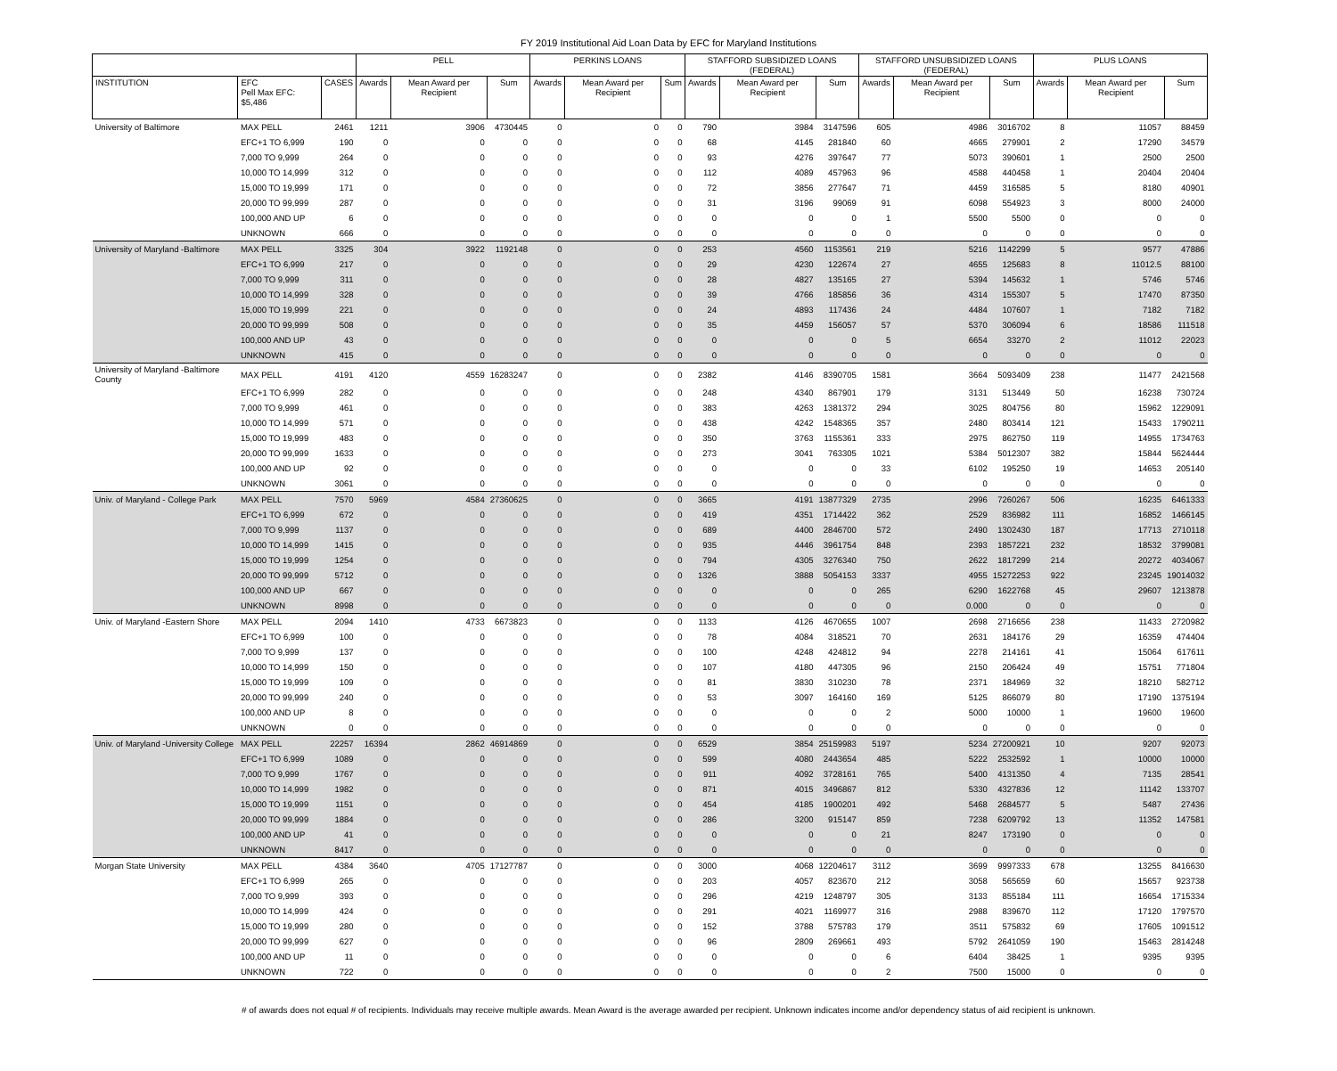FY 2019 Institutional Aid Loan Data by EFC for Maryland Institutions
| | | | PELL | | | PERKINS LOANS | | | STAFFORD SUBSIDIZED LOANS (FEDERAL) | | | STAFFORD UNSUBSIDIZED LOANS (FEDERAL) | | | PLUS LOANS | | |
| --- | --- | --- | --- | --- | --- | --- | --- | --- | --- | --- | --- | --- | --- | --- | --- | --- | --- |
| INSTITUTION | EFC Pell Max EFC: $5,486 | CASES | Awards | Mean Award per Recipient | Sum | Awards | Mean Award per Recipient | Sum | Awards | Mean Award per Recipient | Sum | Awards | Mean Award per Recipient | Sum | Awards | Mean Award per Recipient | Sum |
| University of Baltimore | MAX PELL | 2461 | 1211 | 3906 | 4730445 | 0 | 0 | 0 | 790 | 3984 | 3147596 | 605 | 4986 | 3016702 | 8 | 11057 | 88459 |
| | EFC+1 TO 6,999 | 190 | 0 | 0 | 0 | 0 | 0 | 0 | 68 | 4145 | 281840 | 60 | 4665 | 279901 | 2 | 17290 | 34579 |
| | 7,000 TO 9,999 | 264 | 0 | 0 | 0 | 0 | 0 | 0 | 93 | 4276 | 397647 | 77 | 5073 | 390601 | 1 | 2500 | 2500 |
| | 10,000 TO 14,999 | 312 | 0 | 0 | 0 | 0 | 0 | 0 | 112 | 4089 | 457963 | 96 | 4588 | 440458 | 1 | 20404 | 20404 |
| | 15,000 TO 19,999 | 171 | 0 | 0 | 0 | 0 | 0 | 0 | 72 | 3856 | 277647 | 71 | 4459 | 316585 | 5 | 8180 | 40901 |
| | 20,000 TO 99,999 | 287 | 0 | 0 | 0 | 0 | 0 | 0 | 31 | 3196 | 99069 | 91 | 6098 | 554923 | 3 | 8000 | 24000 |
| | 100,000 AND UP | 6 | 0 | 0 | 0 | 0 | 0 | 0 | 0 | 0 | 0 | 1 | 5500 | 5500 | 0 | 0 | 0 |
| | UNKNOWN | 666 | 0 | 0 | 0 | 0 | 0 | 0 | 0 | 0 | 0 | 0 | 0 | 0 | 0 | 0 | 0 |
| University of Maryland -Baltimore | MAX PELL | 3325 | 304 | 3922 | 1192148 | 0 | 0 | 0 | 253 | 4560 | 1153561 | 219 | 5216 | 1142299 | 5 | 9577 | 47886 |
| | EFC+1 TO 6,999 | 217 | 0 | 0 | 0 | 0 | 0 | 0 | 29 | 4230 | 122674 | 27 | 4655 | 125683 | 8 | 11012.5 | 88100 |
| | 7,000 TO 9,999 | 311 | 0 | 0 | 0 | 0 | 0 | 0 | 28 | 4827 | 135165 | 27 | 5394 | 145632 | 1 | 5746 | 5746 |
| | 10,000 TO 14,999 | 328 | 0 | 0 | 0 | 0 | 0 | 0 | 39 | 4766 | 185856 | 36 | 4314 | 155307 | 5 | 17470 | 87350 |
| | 15,000 TO 19,999 | 221 | 0 | 0 | 0 | 0 | 0 | 0 | 24 | 4893 | 117436 | 24 | 4484 | 107607 | 1 | 7182 | 7182 |
| | 20,000 TO 99,999 | 508 | 0 | 0 | 0 | 0 | 0 | 0 | 35 | 4459 | 156057 | 57 | 5370 | 306094 | 6 | 18586 | 111518 |
| | 100,000 AND UP | 43 | 0 | 0 | 0 | 0 | 0 | 0 | 0 | 0 | 0 | 5 | 6654 | 33270 | 2 | 11012 | 22023 |
| | UNKNOWN | 415 | 0 | 0 | 0 | 0 | 0 | 0 | 0 | 0 | 0 | 0 | 0 | 0 | 0 | 0 | 0 |
| University of Maryland -Baltimore County | MAX PELL | 4191 | 4120 | 4559 | 16283247 | 0 | 0 | 0 | 2382 | 4146 | 8390705 | 1581 | 3664 | 5093409 | 238 | 11477 | 2421568 |
| | EFC+1 TO 6,999 | 282 | 0 | 0 | 0 | 0 | 0 | 0 | 248 | 4340 | 867901 | 179 | 3131 | 513449 | 50 | 16238 | 730724 |
| | 7,000 TO 9,999 | 461 | 0 | 0 | 0 | 0 | 0 | 0 | 383 | 4263 | 1381372 | 294 | 3025 | 804756 | 80 | 15962 | 1229091 |
| | 10,000 TO 14,999 | 571 | 0 | 0 | 0 | 0 | 0 | 0 | 438 | 4242 | 1548365 | 357 | 2480 | 803414 | 121 | 15433 | 1790211 |
| | 15,000 TO 19,999 | 483 | 0 | 0 | 0 | 0 | 0 | 0 | 350 | 3763 | 1155361 | 333 | 2975 | 862750 | 119 | 14955 | 1734763 |
| | 20,000 TO 99,999 | 1633 | 0 | 0 | 0 | 0 | 0 | 0 | 273 | 3041 | 763305 | 1021 | 5384 | 5012307 | 382 | 15844 | 5624444 |
| | 100,000 AND UP | 92 | 0 | 0 | 0 | 0 | 0 | 0 | 0 | 0 | 0 | 33 | 6102 | 195250 | 19 | 14653 | 205140 |
| | UNKNOWN | 3061 | 0 | 0 | 0 | 0 | 0 | 0 | 0 | 0 | 0 | 0 | 0 | 0 | 0 | 0 | 0 |
| Univ. of Maryland - College Park | MAX PELL | 7570 | 5969 | 4584 | 27360625 | 0 | 0 | 0 | 3665 | 4191 | 13877329 | 2735 | 2996 | 7260267 | 506 | 16235 | 6461333 |
| | EFC+1 TO 6,999 | 672 | 0 | 0 | 0 | 0 | 0 | 0 | 419 | 4351 | 1714422 | 362 | 2529 | 836982 | 111 | 16852 | 1466145 |
| | 7,000 TO 9,999 | 1137 | 0 | 0 | 0 | 0 | 0 | 0 | 689 | 4400 | 2846700 | 572 | 2490 | 1302430 | 187 | 17713 | 2710118 |
| | 10,000 TO 14,999 | 1415 | 0 | 0 | 0 | 0 | 0 | 0 | 935 | 4446 | 3961754 | 848 | 2393 | 1857221 | 232 | 18532 | 3799081 |
| | 15,000 TO 19,999 | 1254 | 0 | 0 | 0 | 0 | 0 | 0 | 794 | 4305 | 3276340 | 750 | 2622 | 1817299 | 214 | 20272 | 4034067 |
| | 20,000 TO 99,999 | 5712 | 0 | 0 | 0 | 0 | 0 | 0 | 1326 | 3888 | 5054153 | 3337 | 4955 | 15272253 | 922 | 23245 | 19014032 |
| | 100,000 AND UP | 667 | 0 | 0 | 0 | 0 | 0 | 0 | 0 | 0 | 0 | 265 | 6290 | 1622768 | 45 | 29607 | 1213878 |
| | UNKNOWN | 8998 | 0 | 0 | 0 | 0 | 0 | 0 | 0 | 0 | 0 | 0 | 0.000 | 0 | 0 | 0 | 0 |
| Univ. of Maryland -Eastern Shore | MAX PELL | 2094 | 1410 | 4733 | 6673823 | 0 | 0 | 0 | 1133 | 4126 | 4670655 | 1007 | 2698 | 2716656 | 238 | 11433 | 2720982 |
| | EFC+1 TO 6,999 | 100 | 0 | 0 | 0 | 0 | 0 | 0 | 78 | 4084 | 318521 | 70 | 2631 | 184176 | 29 | 16359 | 474404 |
| | 7,000 TO 9,999 | 137 | 0 | 0 | 0 | 0 | 0 | 0 | 100 | 4248 | 424812 | 94 | 2278 | 214161 | 41 | 15064 | 617611 |
| | 10,000 TO 14,999 | 150 | 0 | 0 | 0 | 0 | 0 | 0 | 107 | 4180 | 447305 | 96 | 2150 | 206424 | 49 | 15751 | 771804 |
| | 15,000 TO 19,999 | 109 | 0 | 0 | 0 | 0 | 0 | 0 | 81 | 3830 | 310230 | 78 | 2371 | 184969 | 32 | 18210 | 582712 |
| | 20,000 TO 99,999 | 240 | 0 | 0 | 0 | 0 | 0 | 0 | 53 | 3097 | 164160 | 169 | 5125 | 866079 | 80 | 17190 | 1375194 |
| | 100,000 AND UP | 8 | 0 | 0 | 0 | 0 | 0 | 0 | 0 | 0 | 0 | 2 | 5000 | 10000 | 1 | 19600 | 19600 |
| | UNKNOWN | 0 | 0 | 0 | 0 | 0 | 0 | 0 | 0 | 0 | 0 | 0 | 0 | 0 | 0 | 0 | 0 |
| Univ. of Maryland -University College | MAX PELL | 22257 | 16394 | 2862 | 46914869 | 0 | 0 | 0 | 6529 | 3854 | 25159983 | 5197 | 5234 | 27200921 | 10 | 9207 | 92073 |
| | EFC+1 TO 6,999 | 1089 | 0 | 0 | 0 | 0 | 0 | 0 | 599 | 4080 | 2443654 | 485 | 5222 | 2532592 | 1 | 10000 | 10000 |
| | 7,000 TO 9,999 | 1767 | 0 | 0 | 0 | 0 | 0 | 0 | 911 | 4092 | 3728161 | 765 | 5400 | 4131350 | 4 | 7135 | 28541 |
| | 10,000 TO 14,999 | 1982 | 0 | 0 | 0 | 0 | 0 | 0 | 871 | 4015 | 3496867 | 812 | 5330 | 4327836 | 12 | 11142 | 133707 |
| | 15,000 TO 19,999 | 1151 | 0 | 0 | 0 | 0 | 0 | 0 | 454 | 4185 | 1900201 | 492 | 5468 | 2684577 | 5 | 5487 | 27436 |
| | 20,000 TO 99,999 | 1884 | 0 | 0 | 0 | 0 | 0 | 0 | 286 | 3200 | 915147 | 859 | 7238 | 6209792 | 13 | 11352 | 147581 |
| | 100,000 AND UP | 41 | 0 | 0 | 0 | 0 | 0 | 0 | 0 | 0 | 0 | 21 | 8247 | 173190 | 0 | 0 | 0 |
| | UNKNOWN | 8417 | 0 | 0 | 0 | 0 | 0 | 0 | 0 | 0 | 0 | 0 | 0 | 0 | 0 | 0 | 0 |
| Morgan State University | MAX PELL | 4384 | 3640 | 4705 | 17127787 | 0 | 0 | 0 | 3000 | 4068 | 12204617 | 3112 | 3699 | 9997333 | 678 | 13255 | 8416630 |
| | EFC+1 TO 6,999 | 265 | 0 | 0 | 0 | 0 | 0 | 0 | 203 | 4057 | 823670 | 212 | 3058 | 565659 | 60 | 15657 | 923738 |
| | 7,000 TO 9,999 | 393 | 0 | 0 | 0 | 0 | 0 | 0 | 296 | 4219 | 1248797 | 305 | 3133 | 855184 | 111 | 16654 | 1715334 |
| | 10,000 TO 14,999 | 424 | 0 | 0 | 0 | 0 | 0 | 0 | 291 | 4021 | 1169977 | 316 | 2988 | 839670 | 112 | 17120 | 1797570 |
| | 15,000 TO 19,999 | 280 | 0 | 0 | 0 | 0 | 0 | 0 | 152 | 3788 | 575783 | 179 | 3511 | 575832 | 69 | 17605 | 1091512 |
| | 20,000 TO 99,999 | 627 | 0 | 0 | 0 | 0 | 0 | 0 | 96 | 2809 | 269661 | 493 | 5792 | 2641059 | 190 | 15463 | 2814248 |
| | 100,000 AND UP | 11 | 0 | 0 | 0 | 0 | 0 | 0 | 0 | 0 | 0 | 6 | 6404 | 38425 | 1 | 9395 | 9395 |
| | UNKNOWN | 722 | 0 | 0 | 0 | 0 | 0 | 0 | 0 | 0 | 0 | 2 | 7500 | 15000 | 0 | 0 | 0 |
# of awards does not equal # of recipients. Individuals may receive multiple awards. Mean Award is the average awarded per recipient. Unknown indicates income and/or dependency status of aid recipient is unknown.